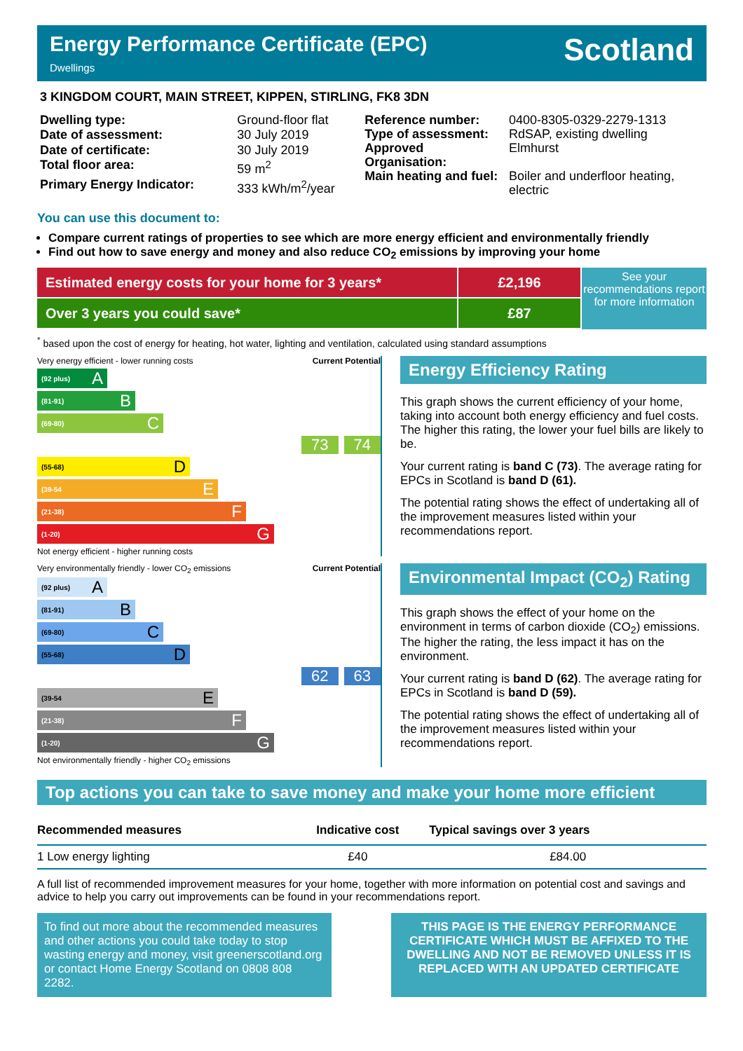Energy Performance Certificate (EPC)
Dwellings
Scotland
3 KINGDOM COURT, MAIN STREET, KIPPEN, STIRLING, FK8 3DN
| Dwelling type: | Ground-floor flat |
| Date of assessment: | 30 July 2019 |
| Date of certificate: | 30 July 2019 |
| Total floor area: | 59 m<sup>2</sup> |
| Primary Energy Indicator: | 333 kWh/m<sup>2</sup>/year |
| Reference number: | 0400-8305-0329-2279-1313 |
| Type of assessment: | RdSAP, existing dwelling |
| Approved Organisation: | Elmhurst |
| Main heating and fuel: | Boiler and underfloor heating, electric |
You can use this document to:
Compare current ratings of properties to see which are more energy efficient and environmentally friendly
Find out how to save energy and money and also reduce CO<sub>2</sub> emissions by improving your home
Estimated energy costs for your home for 3 years*
Over 3 years you could save*
£2,196
£87
See your recommendations report for more information
<sup>*</sup> based upon the cost of energy for heating, hot water, lighting and ventilation, calculated using standard assumptions
Very energy efficient - lower running costs Current Potential
(92 plus) A
(81-91) B
(69-80) C
73 74
(55-68) D
(39-54 E
(21-38) F
(1-20) G
Not energy efficient - higher running costs
Energy Efficiency Rating
This graph shows the current efficiency of your home, taking into account both energy efficiency and fuel costs. The higher this rating, the lower your fuel bills are likely to be.
Your current rating is band C (73). The average rating for EPCs in Scotland is band D (61).
The potential rating shows the effect of undertaking all of the improvement measures listed within your recommendations report.
Very environmentally friendly - lower CO<sub>2</sub> emissions Current Potential
(92 plus) A
(81-91) B
(69-80) C
(55-68) D
62 63
(39-54 E
(21-38) F
(1-20) G
Not environmentally friendly - higher CO<sub>2</sub> emissions
Environmental Impact (CO<sub>2</sub>) Rating
This graph shows the effect of your home on the environment in terms of carbon dioxide (CO<sub>2</sub>) emissions. The higher the rating, the less impact it has on the environment.
Your current rating is band D (62). The average rating for EPCs in Scotland is band D (59).
The potential rating shows the effect of undertaking all of the improvement measures listed within your recommendations report.
Top actions you can take to save money and make your home more efficient
| Recommended measures | Indicative cost | Typical savings over 3 years |
| --- | --- | --- |
| 1 Low energy lighting | £40 | £84.00 |
A full list of recommended improvement measures for your home, together with more information on potential cost and savings and advice to help you carry out improvements can be found in your recommendations report.
To find out more about the recommended measures and other actions you could take today to stop wasting energy and money, visit greenerscotland.org or contact Home Energy Scotland on 0808 808 2282.
THIS PAGE IS THE ENERGY PERFORMANCE CERTIFICATE WHICH MUST BE AFFIXED TO THE DWELLING AND NOT BE REMOVED UNLESS IT IS REPLACED WITH AN UPDATED CERTIFICATE